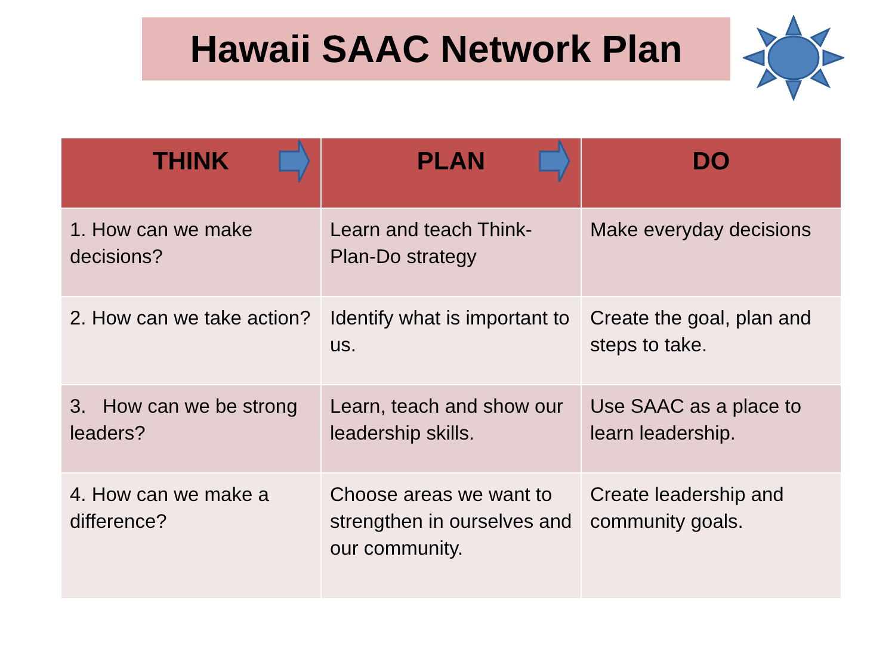Hawaii SAAC Network Plan
| THINK | PLAN | DO |
| --- | --- | --- |
| 1. How can we make decisions? | Learn and teach Think-Plan-Do strategy | Make everyday decisions |
| 2. How can we take action? | Identify what is important to us. | Create the goal, plan and steps to take. |
| 3. How can we be strong leaders? | Learn, teach and show our leadership skills. | Use SAAC as a place to learn leadership. |
| 4. How can we make a difference? | Choose areas we want to strengthen in ourselves and our community. | Create leadership and community goals. |